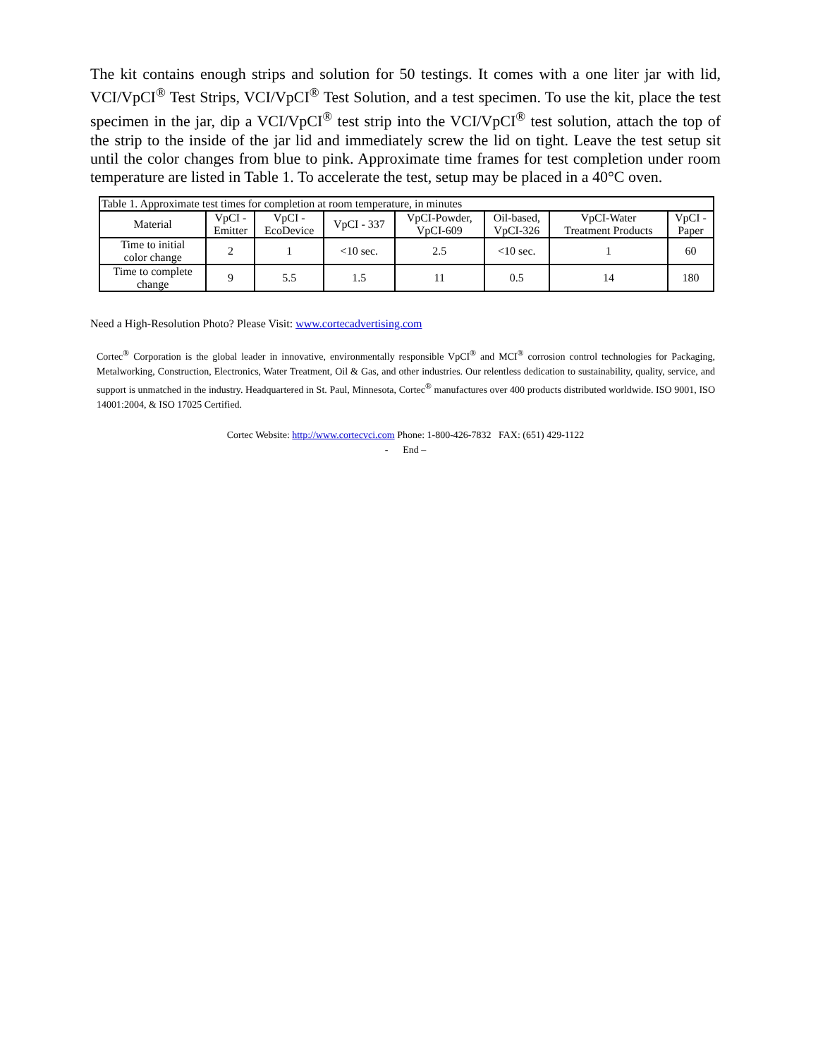The kit contains enough strips and solution for 50 testings. It comes with a one liter jar with lid, VCI/VpCI<sup>®</sup> Test Strips, VCI/VpCI<sup>®</sup> Test Solution, and a test specimen. To use the kit, place the test specimen in the jar, dip a VCI/VpCI<sup>®</sup> test strip into the VCI/VpCI<sup>®</sup> test solution, attach the top of the strip to the inside of the jar lid and immediately screw the lid on tight. Leave the test setup sit until the color changes from blue to pink. Approximate time frames for test completion under room temperature are listed in Table 1. To accelerate the test, setup may be placed in a 40°C oven.
| Table 1. Approximate test times for completion at room temperature, in minutes | | | | | | | |
| Material | VpCI - Emitter | VpCI - EcoDevice | VpCI - 337 | VpCI-Powder, VpCI-609 | Oil-based, VpCI-326 | VpCI-Water Treatment Products | VpCI - Paper |
| Time to initial color change | 2 | 1 | <10 sec. | 2.5 | <10 sec. | 1 | 60 |
| Time to complete change | 9 | 5.5 | 1.5 | 11 | 0.5 | 14 | 180 |
Need a High-Resolution Photo? Please Visit: www.cortecadvertising.com
Cortec<sup>®</sup> Corporation is the global leader in innovative, environmentally responsible VpCI<sup>®</sup> and MCI<sup>®</sup> corrosion control technologies for Packaging, Metalworking, Construction, Electronics, Water Treatment, Oil & Gas, and other industries. Our relentless dedication to sustainability, quality, service, and support is unmatched in the industry. Headquartered in St. Paul, Minnesota, Cortec<sup>®</sup> manufactures over 400 products distributed worldwide. ISO 9001, ISO 14001:2004, & ISO 17025 Certified.
Cortec Website: http://www.cortecvci.com Phone: 1-800-426-7832 FAX: (651) 429-1122
- End –